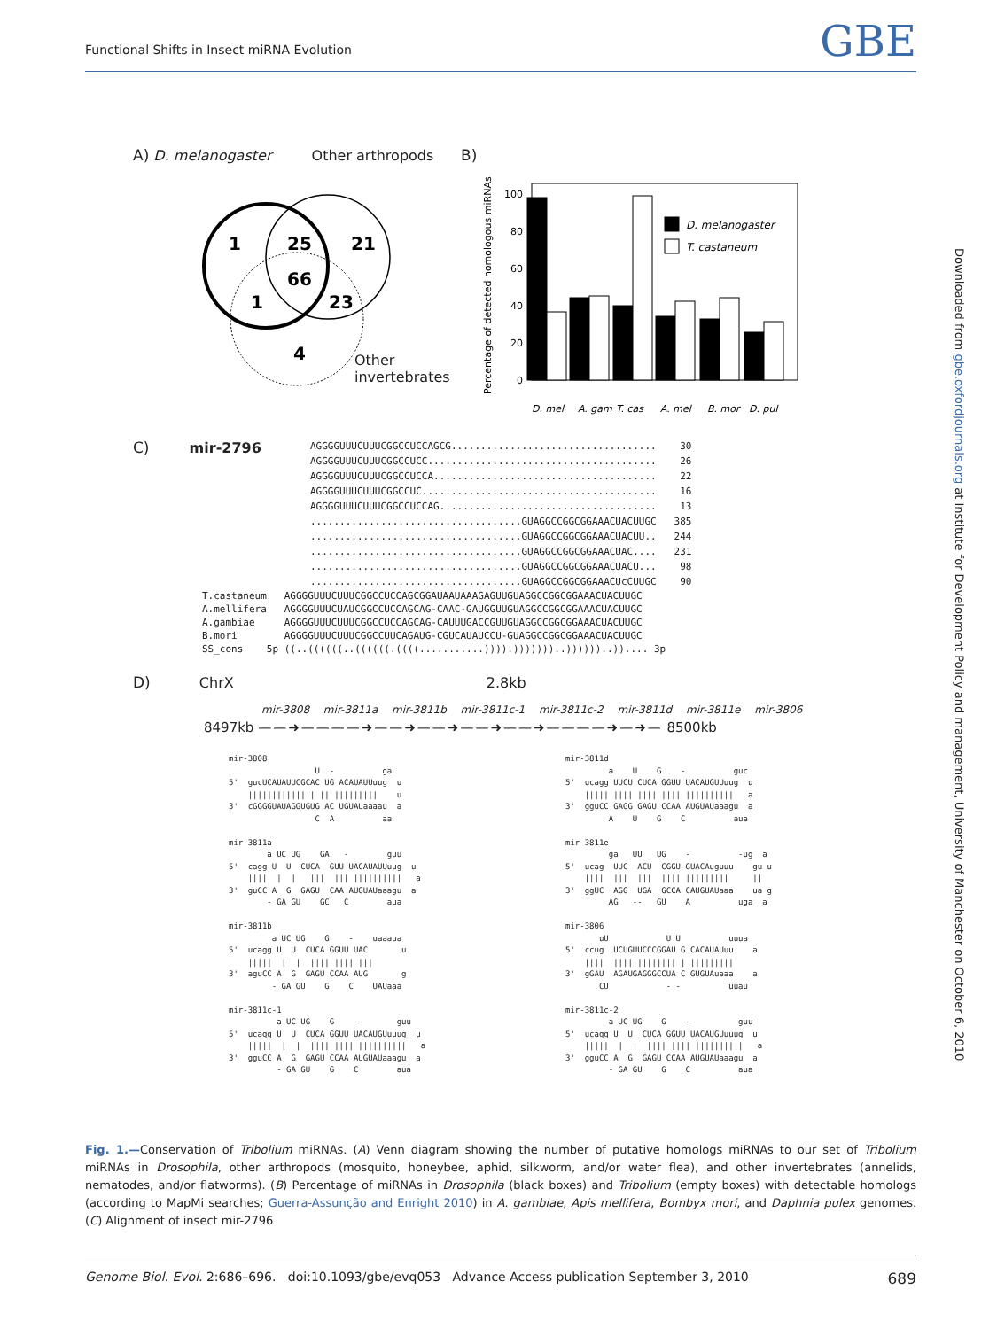Functional Shifts in Insect miRNA Evolution GBE
Downloaded from gbe.oxfordjournals.org at Institute for Development Policy and management, University of Manchester on October 6, 2010
A) D. melanogaster Other arthropods
1
25
21
66
1
23
4
Other
invertebrates
B)
Percentage of detected homologous miRNAs
100
80
60
40
20
0
D. melanogaster
T. castaneum
D. mel
A. gam
T. cas
A. mel
B. mor
D. pul
C) mir-2796
AGGGGUUUCUUUCGGCCUCCAGCG................................... 30 AGGGGUUUCUUUCGGCCUCC....................................... 26 AGGGGUUUCUUUCGGCCUCCA...................................... 22 AGGGGUUUCUUUCGGCCUC........................................ 16 AGGGGUUUCUUUCGGCCUCCAG..................................... 13 ....................................GUAGGCCGGCGGAAACUACUUGC 385 ....................................GUAGGCCGGCGGAAACUACUU.. 244 ....................................GUAGGCCGGCGGAAACUAC.... 231 ....................................GUAGGCCGGCGGAAACUACU... 98 ....................................GUAGGCCGGCGGAAACUcCUUGC 90
T.castaneum AGGGGUUUCUUUCGGCCUCCAGCGGAUAAUAAAGAGUUGUAGGCCGGCGGAAACUACUUGC A.mellifera AGGGGUUUCUAUCGGCCUCCAGCAG-CAAC-GAUGGUUGUAGGCCGGCGGAAACUACUUGC A.gambiae AGGGGUUUCUUUCGGCCUCCAGCAG-CAUUUGACCGUUGUAGGCCGGCGGAAACUACUUGC B.mori AGGGGUUUCUUUCGGCCUUCAGAUG-CGUCAUAUCCU-GUAGGCCGGCGGAAACUACUUGC SS_cons 5p ((..((((((..((((((.((((...........)))).)))))))..))))))..)).... 3p
D) ChrX 2.8kb
mir-3808 mir-3811a mir-3811b mir-3811c-1 mir-3811c-2 mir-3811d mir-3811e mir-3806
8497kb ——➜————➜——➜——➜——➜——➜————➜—➜— 8500kb
mir-3808 U - ga 5' gucUCAUAUUCGCAC UG ACAUAUUuug u |||||||||||||| || ||||||||| u 3' cGGGGUAUAGGUGUG AC UGUAUaaaau a C A aa mir-3811a a UC UG GA - guu 5' cagg U U CUCA GUU UACAUAUUuug u |||| | | |||| ||| |||||||||| a 3' guCC A G GAGU CAA AUGUAUaaagu a - GA GU GC C aua mir-3811b a UC UG G - uaaaua 5' ucagg U U CUCA GGUU UAC u ||||| | | |||| |||| ||| 3' aguCC A G GAGU CCAA AUG g - GA GU G C UAUaaa mir-3811c-1 a UC UG G - guu 5' ucagg U U CUCA GGUU UACAUGUuuug u ||||| | | |||| |||| |||||||||| a 3' gguCC A G GAGU CCAA AUGUAUaaagu a - GA GU G C aua
mir-3811d a U G - guc 5' ucagg UUCU CUCA GGUU UACAUGUUuug u ||||| |||| |||| |||| |||||||||| a 3' gguCC GAGG GAGU CCAA AUGUAUaaagu a A U G C aua mir-3811e ga UU UG - -ug a 5' ucag UUC ACU CGGU GUACAuguuu gu u |||| ||| ||| |||| ||||||||| || 3' ggUC AGG UGA GCCA CAUGUAUaaa ua g AG -- GU A uga a mir-3806 uU U U uuua 5' ccug UCUGUUCCCGGAU G CACAUAUuu a |||| ||||||||||||| | ||||||||| 3' gGAU AGAUGAGGGCCUA C GUGUAuaaa a CU - - uuau mir-3811c-2 a UC UG G - guu 5' ucagg U U CUCA GGUU UACAUGUuuug u ||||| | | |||| |||| |||||||||| a 3' gguCC A G GAGU CCAA AUGUAUaaagu a - GA GU G C aua
Fig. 1.—Conservation of Tribolium miRNAs. (A) Venn diagram showing the number of putative homologs miRNAs to our set of Tribolium miRNAs in Drosophila, other arthropods (mosquito, honeybee, aphid, silkworm, and/or water flea), and other invertebrates (annelids, nematodes, and/or flatworms). (B) Percentage of miRNAs in Drosophila (black boxes) and Tribolium (empty boxes) with detectable homologs (according to MapMi searches; Guerra-Assunção and Enright 2010) in A. gambiae, Apis mellifera, Bombyx mori, and Daphnia pulex genomes. (C) Alignment of insect mir-2796
Genome Biol. Evol. 2:686–696. doi:10.1093/gbe/evq053 Advance Access publication September 3, 2010 689